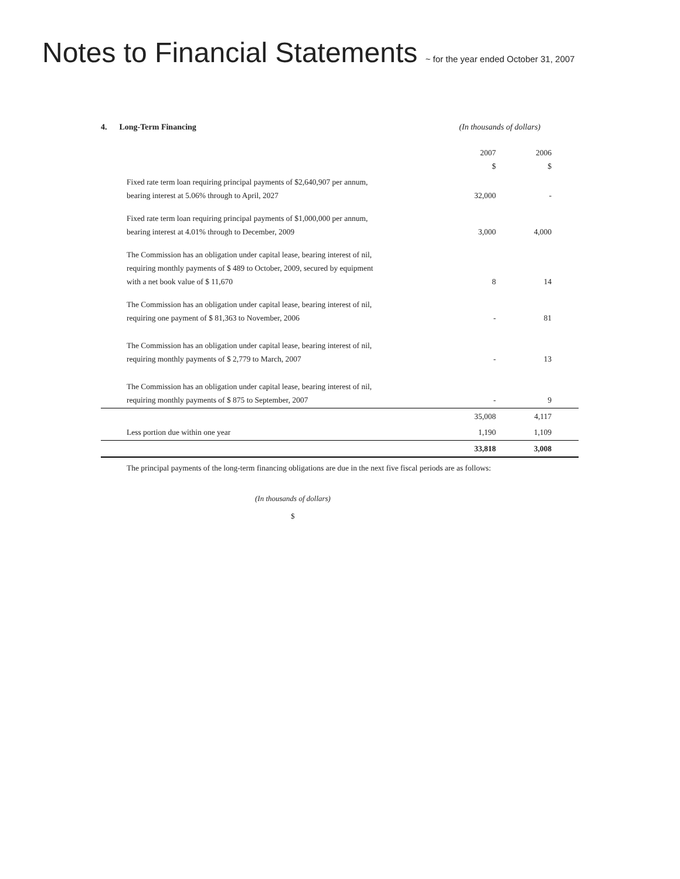Notes to Financial Statements ~ for the year ended October 31, 2007
4. Long-Term Financing (In thousands of dollars)
| | 2007 $ | 2006 $ |
| Fixed rate term loan requiring principal payments of $2,640,907 per annum, bearing interest at 5.06% through to April, 2027 | 32,000 | - |
| Fixed rate term loan requiring principal payments of $1,000,000 per annum, bearing interest at 4.01% through to December, 2009 | 3,000 | 4,000 |
| The Commission has an obligation under capital lease, bearing interest of nil, requiring monthly payments of $ 489 to October, 2009, secured by equipment with a net book value of $ 11,670 | 8 | 14 |
| The Commission has an obligation under capital lease, bearing interest of nil, requiring one payment of $ 81,363 to November, 2006 | - | 81 |
| The Commission has an obligation under capital lease, bearing interest of nil, requiring monthly payments of $ 2,779 to March, 2007 | - | 13 |
| The Commission has an obligation under capital lease, bearing interest of nil, requiring monthly payments of $ 875 to September, 2007 | - | 9 |
| | 35,008 | 4,117 |
| Less portion due within one year | 1,190 | 1,109 |
| | 33,818 | 3,008 |
The principal payments of the long-term financing obligations are due in the next five fiscal periods are as follows:
(In thousands of dollars)
$